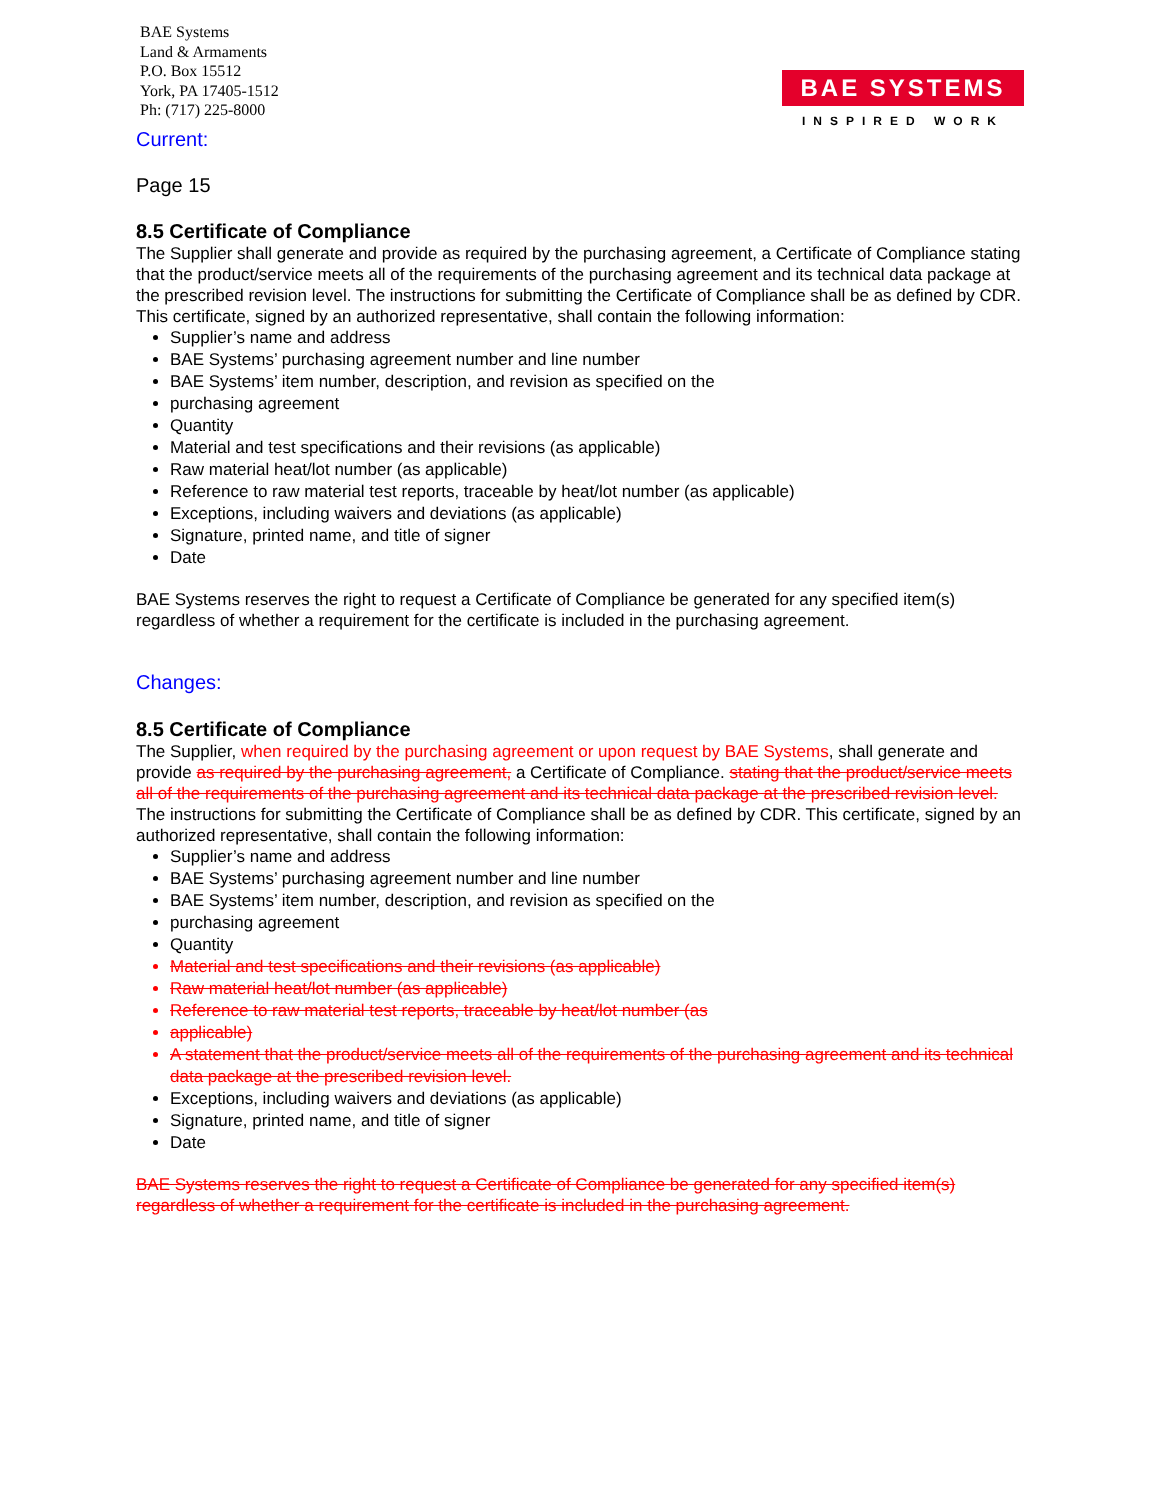BAE Systems
Land & Armaments
P.O. Box 15512
York, PA 17405-1512
Ph: (717) 225-8000
BAE SYSTEMS
INSPIRED WORK
Current:
Page 15
8.5 Certificate of Compliance
The Supplier shall generate and provide as required by the purchasing agreement, a Certificate of Compliance stating that the product/service meets all of the requirements of the purchasing agreement and its technical data package at the prescribed revision level. The instructions for submitting the Certificate of Compliance shall be as defined by CDR. This certificate, signed by an authorized representative, shall contain the following information:
Supplier’s name and address
BAE Systems’ purchasing agreement number and line number
BAE Systems’ item number, description, and revision as specified on the
purchasing agreement
Quantity
Material and test specifications and their revisions (as applicable)
Raw material heat/lot number (as applicable)
Reference to raw material test reports, traceable by heat/lot number (as applicable)
Exceptions, including waivers and deviations (as applicable)
Signature, printed name, and title of signer
Date
BAE Systems reserves the right to request a Certificate of Compliance be generated for any specified item(s) regardless of whether a requirement for the certificate is included in the purchasing agreement.
Changes:
8.5 Certificate of Compliance
The Supplier, when required by the purchasing agreement or upon request by BAE Systems, shall generate and provide as required by the purchasing agreement, a Certificate of Compliance. stating that the product/service meets all of the requirements of the purchasing agreement and its technical data package at the prescribed revision level. The instructions for submitting the Certificate of Compliance shall be as defined by CDR. This certificate, signed by an authorized representative, shall contain the following information:
Supplier’s name and address
BAE Systems’ purchasing agreement number and line number
BAE Systems’ item number, description, and revision as specified on the
purchasing agreement
Quantity
Material and test specifications and their revisions (as applicable)
Raw material heat/lot number (as applicable)
Reference to raw material test reports, traceable by heat/lot number (as
applicable)
A statement that the product/service meets all of the requirements of the purchasing agreement and its technical data package at the prescribed revision level.
Exceptions, including waivers and deviations (as applicable)
Signature, printed name, and title of signer
Date
BAE Systems reserves the right to request a Certificate of Compliance be generated for any specified item(s) regardless of whether a requirement for the certificate is included in the purchasing agreement.